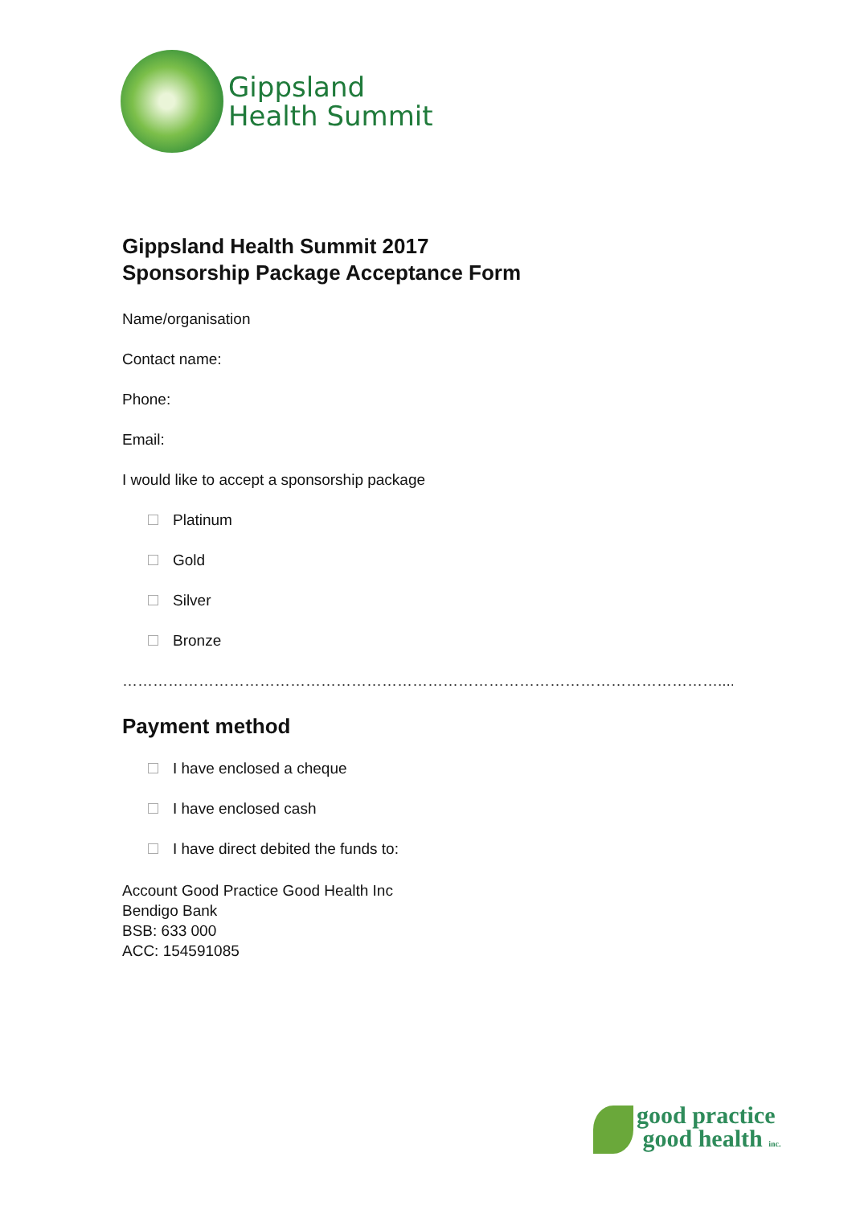Gippsland
Health Summit
Gippsland Health Summit 2017
Sponsorship Package Acceptance Form
Name/organisation
Contact name:
Phone:
Email:
I would like to accept a sponsorship package
Platinum
Gold
Silver
Bronze
………………………………………………………………………………………………………........
Payment method
I have enclosed a cheque
I have enclosed cash
I have direct debited the funds to:
Account Good Practice Good Health Inc
Bendigo Bank
BSB: 633 000
ACC: 154591085
good practice
good health inc.